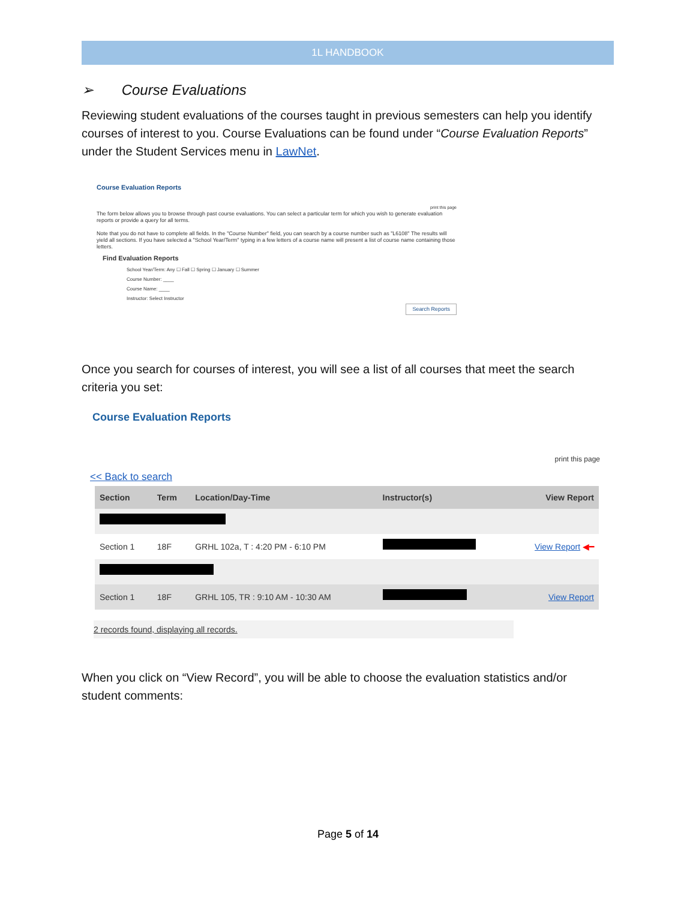1L HANDBOOK
➢ Course Evaluations
Reviewing student evaluations of the courses taught in previous semesters can help you identify courses of interest to you. Course Evaluations can be found under “Course Evaluation Reports” under the Student Services menu in LawNet.
Course Evaluation Reports
print this page
The form below allows you to browse through past course evaluations. You can select a particular term for which you wish to generate evaluation reports or provide a query for all terms.
Note that you do not have to complete all fields. In the "Course Number" field, you can search by a course number such as "L6108" The results will yield all sections. If you have selected a "School Year/Term" typing in a few letters of a course name will present a list of course name containing those letters.
Find Evaluation Reports
School Year/Term: Any ☐ Fall ☐ Spring ☐ January ☐ Summer
Course Number: ____
Course Name: ____
Instructor: Select Instructor
Search Reports
Once you search for courses of interest, you will see a list of all courses that meet the search criteria you set:
Course Evaluation Reports
print this page
<< Back to search
| Section | Term | Location/Day-Time | Instructor(s) | View Report |
| --- | --- | --- | --- | --- |
| Section 1 | 18F | GRHL 102a, T : 4:20 PM - 6:10 PM | | View Report ◀━ |
| Section 1 | 18F | GRHL 105, TR : 9:10 AM - 10:30 AM | | View Report |
2 records found, displaying all records.
When you click on “View Record”, you will be able to choose the evaluation statistics and/or student comments:
Page 5 of 14